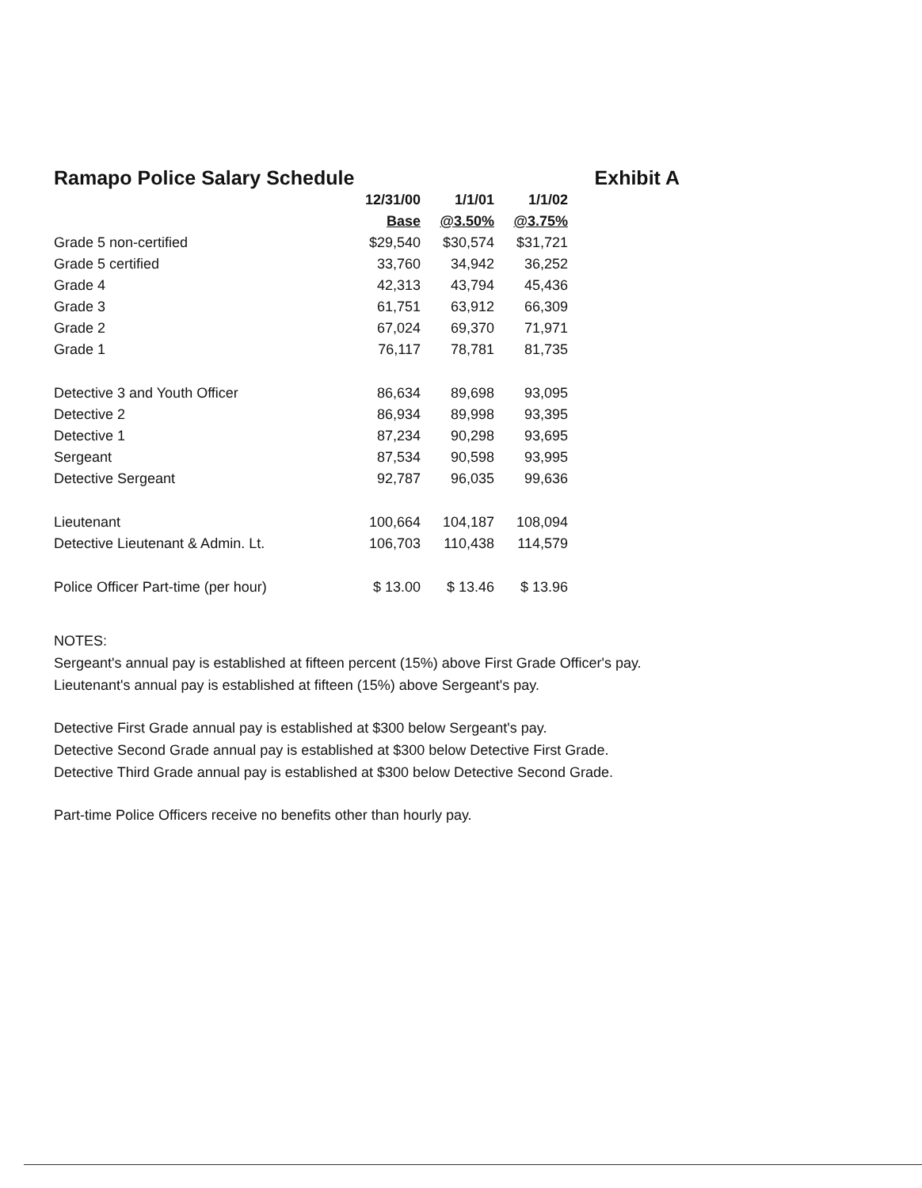Ramapo Police Salary Schedule Exhibit A
| | 12/31/00 | 1/1/01 | 1/1/02 |
| --- | --- | --- | --- |
| | Base | @3.50% | @3.75% |
| Grade 5 non-certified | $29,540 | $30,574 | $31,721 |
| Grade 5 certified | 33,760 | 34,942 | 36,252 |
| Grade 4 | 42,313 | 43,794 | 45,436 |
| Grade 3 | 61,751 | 63,912 | 66,309 |
| Grade 2 | 67,024 | 69,370 | 71,971 |
| Grade 1 | 76,117 | 78,781 | 81,735 |
| Detective 3 and Youth Officer | 86,634 | 89,698 | 93,095 |
| Detective 2 | 86,934 | 89,998 | 93,395 |
| Detective 1 | 87,234 | 90,298 | 93,695 |
| Sergeant | 87,534 | 90,598 | 93,995 |
| Detective Sergeant | 92,787 | 96,035 | 99,636 |
| Lieutenant | 100,664 | 104,187 | 108,094 |
| Detective Lieutenant & Admin. Lt. | 106,703 | 110,438 | 114,579 |
| Police Officer Part-time (per hour) | $ 13.00 | $ 13.46 | $ 13.96 |
NOTES:
Sergeant's annual pay is established at fifteen percent (15%) above First Grade Officer's pay.
Lieutenant's annual pay is established at fifteen (15%) above Sergeant's pay.
Detective First Grade annual pay is established at $300 below Sergeant's pay.
Detective Second Grade annual pay is established at $300 below Detective First Grade.
Detective Third Grade annual pay is established at $300 below Detective Second Grade.
Part-time Police Officers receive no benefits other than hourly pay.